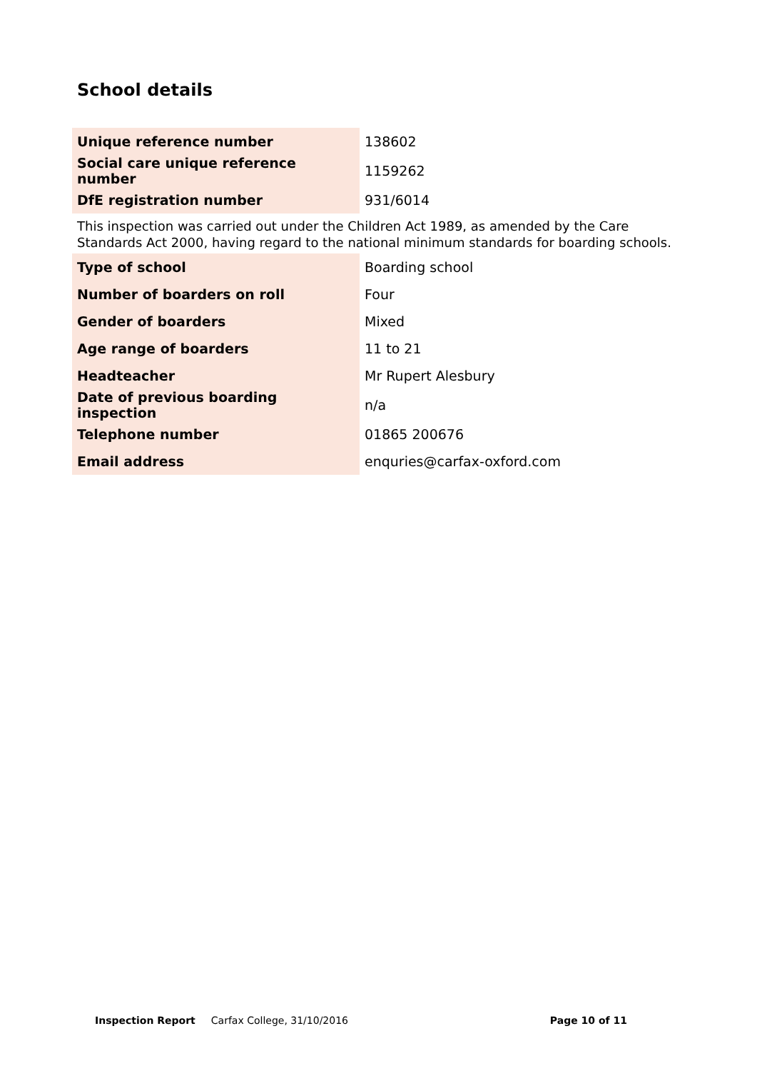School details
| Unique reference number | 138602 |
| Social care unique reference number | 1159262 |
| DfE registration number | 931/6014 |
This inspection was carried out under the Children Act 1989, as amended by the Care Standards Act 2000, having regard to the national minimum standards for boarding schools.
| Type of school | Boarding school |
| Number of boarders on roll | Four |
| Gender of boarders | Mixed |
| Age range of boarders | 11 to 21 |
| Headteacher | Mr Rupert Alesbury |
| Date of previous boarding inspection | n/a |
| Telephone number | 01865 200676 |
| Email address | enquries@carfax-oxford.com |
Inspection Report Carfax College, 31/10/2016 Page 10 of 11